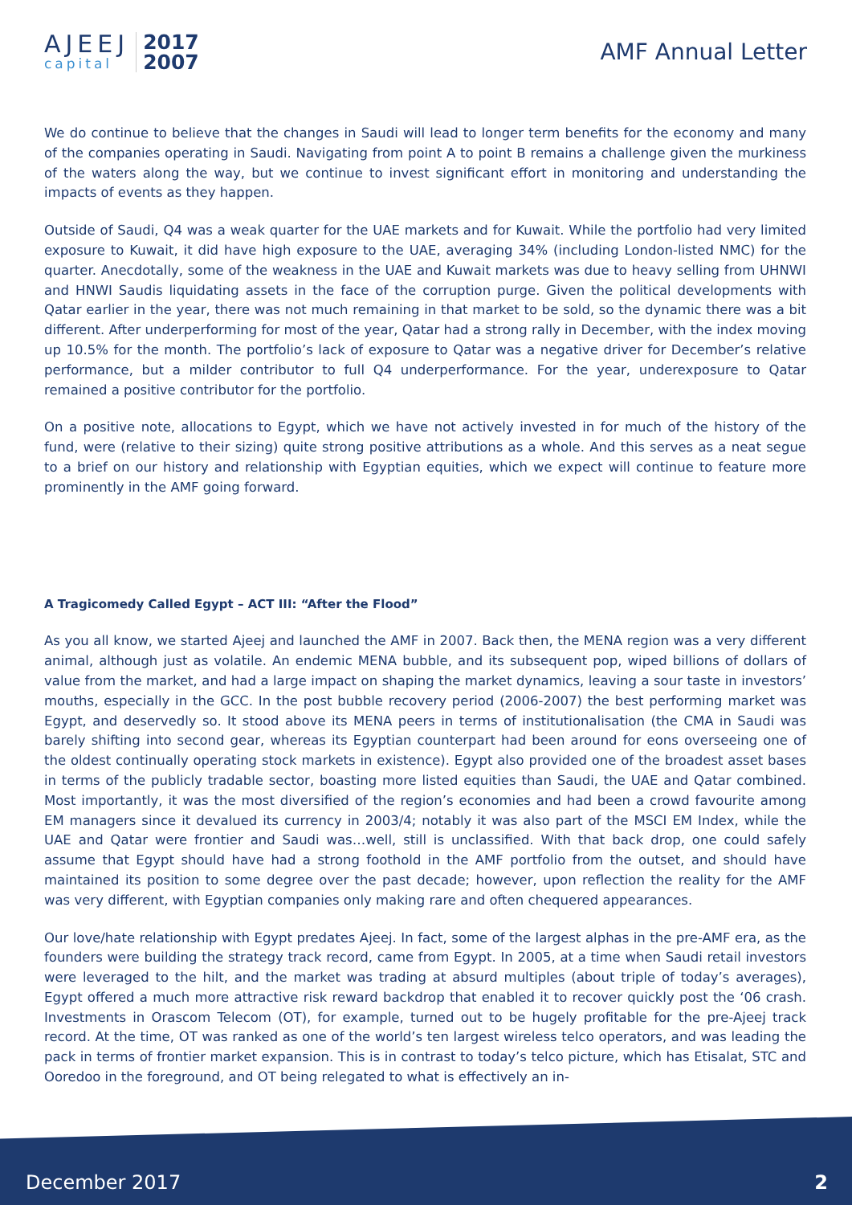AJEEJ
capital
2017
2007
AMF Annual Letter
We do continue to believe that the changes in Saudi will lead to longer term benefits for the economy and many of the companies operating in Saudi. Navigating from point A to point B remains a challenge given the murkiness of the waters along the way, but we continue to invest significant effort in monitoring and understanding the impacts of events as they happen.
Outside of Saudi, Q4 was a weak quarter for the UAE markets and for Kuwait. While the portfolio had very limited exposure to Kuwait, it did have high exposure to the UAE, averaging 34% (including London-listed NMC) for the quarter. Anecdotally, some of the weakness in the UAE and Kuwait markets was due to heavy selling from UHNWI and HNWI Saudis liquidating assets in the face of the corruption purge. Given the political developments with Qatar earlier in the year, there was not much remaining in that market to be sold, so the dynamic there was a bit different. After underperforming for most of the year, Qatar had a strong rally in December, with the index moving up 10.5% for the month. The portfolio’s lack of exposure to Qatar was a negative driver for December’s relative performance, but a milder contributor to full Q4 underperformance. For the year, underexposure to Qatar remained a positive contributor for the portfolio.
On a positive note, allocations to Egypt, which we have not actively invested in for much of the history of the fund, were (relative to their sizing) quite strong positive attributions as a whole. And this serves as a neat segue to a brief on our history and relationship with Egyptian equities, which we expect will continue to feature more prominently in the AMF going forward.
A Tragicomedy Called Egypt – ACT III: “After the Flood”
As you all know, we started Ajeej and launched the AMF in 2007. Back then, the MENA region was a very different animal, although just as volatile. An endemic MENA bubble, and its subsequent pop, wiped billions of dollars of value from the market, and had a large impact on shaping the market dynamics, leaving a sour taste in investors’ mouths, especially in the GCC. In the post bubble recovery period (2006-2007) the best performing market was Egypt, and deservedly so. It stood above its MENA peers in terms of institutionalisation (the CMA in Saudi was barely shifting into second gear, whereas its Egyptian counterpart had been around for eons overseeing one of the oldest continually operating stock markets in existence). Egypt also provided one of the broadest asset bases in terms of the publicly tradable sector, boasting more listed equities than Saudi, the UAE and Qatar combined. Most importantly, it was the most diversified of the region’s economies and had been a crowd favourite among EM managers since it devalued its currency in 2003/4; notably it was also part of the MSCI EM Index, while the UAE and Qatar were frontier and Saudi was…well, still is unclassified. With that back drop, one could safely assume that Egypt should have had a strong foothold in the AMF portfolio from the outset, and should have maintained its position to some degree over the past decade; however, upon reflection the reality for the AMF was very different, with Egyptian companies only making rare and often chequered appearances.
Our love/hate relationship with Egypt predates Ajeej. In fact, some of the largest alphas in the pre-AMF era, as the founders were building the strategy track record, came from Egypt. In 2005, at a time when Saudi retail investors were leveraged to the hilt, and the market was trading at absurd multiples (about triple of today’s averages), Egypt offered a much more attractive risk reward backdrop that enabled it to recover quickly post the ‘06 crash. Investments in Orascom Telecom (OT), for example, turned out to be hugely profitable for the pre-Ajeej track record. At the time, OT was ranked as one of the world’s ten largest wireless telco operators, and was leading the pack in terms of frontier market expansion. This is in contrast to today’s telco picture, which has Etisalat, STC and Ooredoo in the foreground, and OT being relegated to what is effectively an in-
December 2017 2